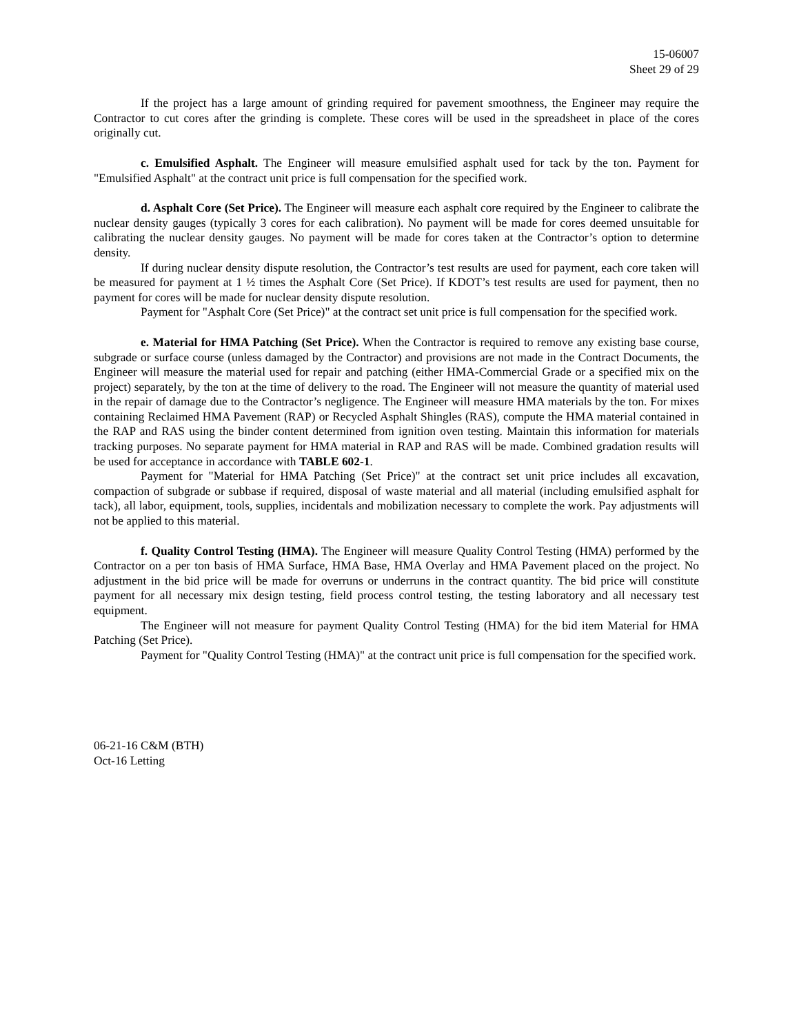15-06007
Sheet 29 of 29
If the project has a large amount of grinding required for pavement smoothness, the Engineer may require the Contractor to cut cores after the grinding is complete. These cores will be used in the spreadsheet in place of the cores originally cut.
c. Emulsified Asphalt. The Engineer will measure emulsified asphalt used for tack by the ton. Payment for "Emulsified Asphalt" at the contract unit price is full compensation for the specified work.
d. Asphalt Core (Set Price). The Engineer will measure each asphalt core required by the Engineer to calibrate the nuclear density gauges (typically 3 cores for each calibration). No payment will be made for cores deemed unsuitable for calibrating the nuclear density gauges. No payment will be made for cores taken at the Contractor’s option to determine density.
If during nuclear density dispute resolution, the Contractor’s test results are used for payment, each core taken will be measured for payment at 1 ½ times the Asphalt Core (Set Price). If KDOT’s test results are used for payment, then no payment for cores will be made for nuclear density dispute resolution.
Payment for "Asphalt Core (Set Price)" at the contract set unit price is full compensation for the specified work.
e. Material for HMA Patching (Set Price). When the Contractor is required to remove any existing base course, subgrade or surface course (unless damaged by the Contractor) and provisions are not made in the Contract Documents, the Engineer will measure the material used for repair and patching (either HMA-Commercial Grade or a specified mix on the project) separately, by the ton at the time of delivery to the road. The Engineer will not measure the quantity of material used in the repair of damage due to the Contractor’s negligence. The Engineer will measure HMA materials by the ton. For mixes containing Reclaimed HMA Pavement (RAP) or Recycled Asphalt Shingles (RAS), compute the HMA material contained in the RAP and RAS using the binder content determined from ignition oven testing. Maintain this information for materials tracking purposes. No separate payment for HMA material in RAP and RAS will be made. Combined gradation results will be used for acceptance in accordance with TABLE 602-1.
Payment for "Material for HMA Patching (Set Price)" at the contract set unit price includes all excavation, compaction of subgrade or subbase if required, disposal of waste material and all material (including emulsified asphalt for tack), all labor, equipment, tools, supplies, incidentals and mobilization necessary to complete the work. Pay adjustments will not be applied to this material.
f. Quality Control Testing (HMA). The Engineer will measure Quality Control Testing (HMA) performed by the Contractor on a per ton basis of HMA Surface, HMA Base, HMA Overlay and HMA Pavement placed on the project. No adjustment in the bid price will be made for overruns or underruns in the contract quantity. The bid price will constitute payment for all necessary mix design testing, field process control testing, the testing laboratory and all necessary test equipment.
The Engineer will not measure for payment Quality Control Testing (HMA) for the bid item Material for HMA Patching (Set Price).
Payment for "Quality Control Testing (HMA)" at the contract unit price is full compensation for the specified work.
06-21-16 C&M (BTH)
Oct-16 Letting